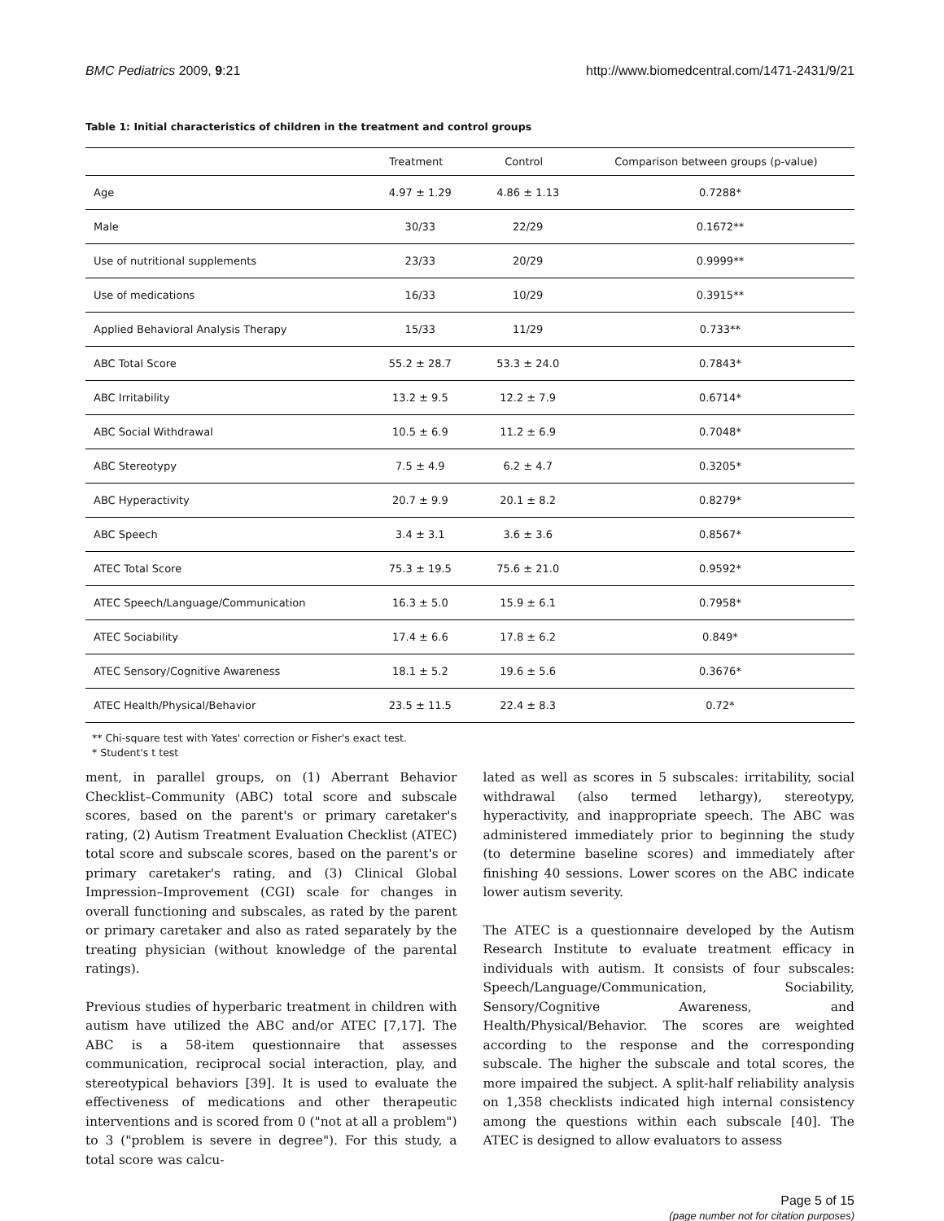BMC Pediatrics 2009, 9:21 http://www.biomedcentral.com/1471-2431/9/21
Table 1: Initial characteristics of children in the treatment and control groups
| | Treatment | Control | Comparison between groups (p-value) |
| --- | --- | --- | --- |
| Age | 4.97 ± 1.29 | 4.86 ± 1.13 | 0.7288* |
| Male | 30/33 | 22/29 | 0.1672** |
| Use of nutritional supplements | 23/33 | 20/29 | 0.9999** |
| Use of medications | 16/33 | 10/29 | 0.3915** |
| Applied Behavioral Analysis Therapy | 15/33 | 11/29 | 0.733** |
| ABC Total Score | 55.2 ± 28.7 | 53.3 ± 24.0 | 0.7843* |
| ABC Irritability | 13.2 ± 9.5 | 12.2 ± 7.9 | 0.6714* |
| ABC Social Withdrawal | 10.5 ± 6.9 | 11.2 ± 6.9 | 0.7048* |
| ABC Stereotypy | 7.5 ± 4.9 | 6.2 ± 4.7 | 0.3205* |
| ABC Hyperactivity | 20.7 ± 9.9 | 20.1 ± 8.2 | 0.8279* |
| ABC Speech | 3.4 ± 3.1 | 3.6 ± 3.6 | 0.8567* |
| ATEC Total Score | 75.3 ± 19.5 | 75.6 ± 21.0 | 0.9592* |
| ATEC Speech/Language/Communication | 16.3 ± 5.0 | 15.9 ± 6.1 | 0.7958* |
| ATEC Sociability | 17.4 ± 6.6 | 17.8 ± 6.2 | 0.849* |
| ATEC Sensory/Cognitive Awareness | 18.1 ± 5.2 | 19.6 ± 5.6 | 0.3676* |
| ATEC Health/Physical/Behavior | 23.5 ± 11.5 | 22.4 ± 8.3 | 0.72* |
** Chi-square test with Yates' correction or Fisher's exact test.
* Student's t test
ment, in parallel groups, on (1) Aberrant Behavior Checklist–Community (ABC) total score and subscale scores, based on the parent's or primary caretaker's rating, (2) Autism Treatment Evaluation Checklist (ATEC) total score and subscale scores, based on the parent's or primary caretaker's rating, and (3) Clinical Global Impression–Improvement (CGI) scale for changes in overall functioning and subscales, as rated by the parent or primary caretaker and also as rated separately by the treating physician (without knowledge of the parental ratings).
Previous studies of hyperbaric treatment in children with autism have utilized the ABC and/or ATEC [7,17]. The ABC is a 58-item questionnaire that assesses communication, reciprocal social interaction, play, and stereotypical behaviors [39]. It is used to evaluate the effectiveness of medications and other therapeutic interventions and is scored from 0 ("not at all a problem") to 3 ("problem is severe in degree"). For this study, a total score was calcu-
lated as well as scores in 5 subscales: irritability, social withdrawal (also termed lethargy), stereotypy, hyperactivity, and inappropriate speech. The ABC was administered immediately prior to beginning the study (to determine baseline scores) and immediately after finishing 40 sessions. Lower scores on the ABC indicate lower autism severity.
The ATEC is a questionnaire developed by the Autism Research Institute to evaluate treatment efficacy in individuals with autism. It consists of four subscales: Speech/Language/Communication, Sociability, Sensory/Cognitive Awareness, and Health/Physical/Behavior. The scores are weighted according to the response and the corresponding subscale. The higher the subscale and total scores, the more impaired the subject. A split-half reliability analysis on 1,358 checklists indicated high internal consistency among the questions within each subscale [40]. The ATEC is designed to allow evaluators to assess
Page 5 of 15
(page number not for citation purposes)